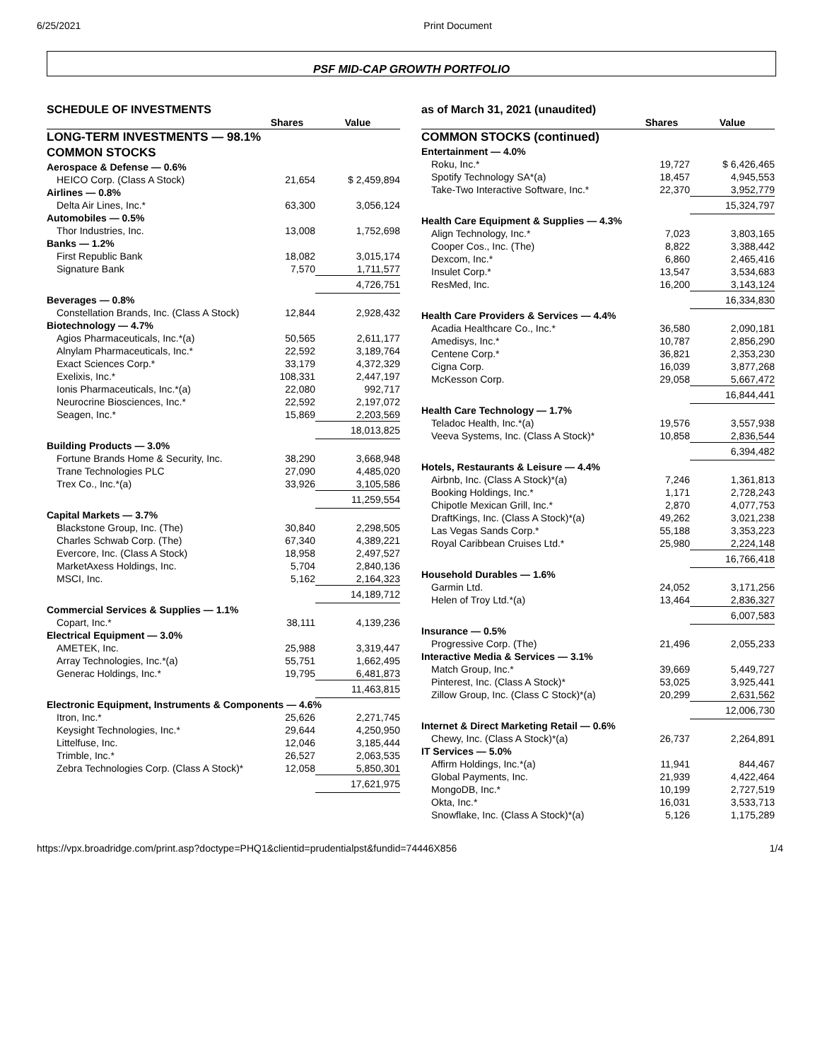6/25/2021 Print Document
PSF MID-CAP GROWTH PORTFOLIO
SCHEDULE OF INVESTMENTS
| | Shares | Value |
| --- | --- | --- |
| LONG-TERM INVESTMENTS — 98.1% | | |
| COMMON STOCKS | | |
| Aerospace & Defense — 0.6% | | |
| HEICO Corp. (Class A Stock) | 21,654 | $ 2,459,894 |
| Airlines — 0.8% | | |
| Delta Air Lines, Inc.* | 63,300 | 3,056,124 |
| Automobiles — 0.5% | | |
| Thor Industries, Inc. | 13,008 | 1,752,698 |
| Banks — 1.2% | | |
| First Republic Bank | 18,082 | 3,015,174 |
| Signature Bank | 7,570 | 1,711,577 |
| | | 4,726,751 |
| Beverages — 0.8% | | |
| Constellation Brands, Inc. (Class A Stock) | 12,844 | 2,928,432 |
| Biotechnology — 4.7% | | |
| Agios Pharmaceuticals, Inc.*(a) | 50,565 | 2,611,177 |
| Alnylam Pharmaceuticals, Inc.* | 22,592 | 3,189,764 |
| Exact Sciences Corp.* | 33,179 | 4,372,329 |
| Exelixis, Inc.* | 108,331 | 2,447,197 |
| Ionis Pharmaceuticals, Inc.*(a) | 22,080 | 992,717 |
| Neurocrine Biosciences, Inc.* | 22,592 | 2,197,072 |
| Seagen, Inc.* | 15,869 | 2,203,569 |
| | | 18,013,825 |
| Building Products — 3.0% | | |
| Fortune Brands Home & Security, Inc. | 38,290 | 3,668,948 |
| Trane Technologies PLC | 27,090 | 4,485,020 |
| Trex Co., Inc.*(a) | 33,926 | 3,105,586 |
| | | 11,259,554 |
| Capital Markets — 3.7% | | |
| Blackstone Group, Inc. (The) | 30,840 | 2,298,505 |
| Charles Schwab Corp. (The) | 67,340 | 4,389,221 |
| Evercore, Inc. (Class A Stock) | 18,958 | 2,497,527 |
| MarketAxess Holdings, Inc. | 5,704 | 2,840,136 |
| MSCI, Inc. | 5,162 | 2,164,323 |
| | | 14,189,712 |
| Commercial Services & Supplies — 1.1% | | |
| Copart, Inc.* | 38,111 | 4,139,236 |
| Electrical Equipment — 3.0% | | |
| AMETEK, Inc. | 25,988 | 3,319,447 |
| Array Technologies, Inc.*(a) | 55,751 | 1,662,495 |
| Generac Holdings, Inc.* | 19,795 | 6,481,873 |
| | | 11,463,815 |
| Electronic Equipment, Instruments & Components — 4.6% | | |
| Itron, Inc.* | 25,626 | 2,271,745 |
| Keysight Technologies, Inc.* | 29,644 | 4,250,950 |
| Littelfuse, Inc. | 12,046 | 3,185,444 |
| Trimble, Inc.* | 26,527 | 2,063,535 |
| Zebra Technologies Corp. (Class A Stock)* | 12,058 | 5,850,301 |
| | | 17,621,975 |
as of March 31, 2021 (unaudited)
| | Shares | Value |
| --- | --- | --- |
| COMMON STOCKS (continued) | | |
| Entertainment — 4.0% | | |
| Roku, Inc.* | 19,727 | $ 6,426,465 |
| Spotify Technology SA*(a) | 18,457 | 4,945,553 |
| Take-Two Interactive Software, Inc.* | 22,370 | 3,952,779 |
| | | 15,324,797 |
| Health Care Equipment & Supplies — 4.3% | | |
| Align Technology, Inc.* | 7,023 | 3,803,165 |
| Cooper Cos., Inc. (The) | 8,822 | 3,388,442 |
| Dexcom, Inc.* | 6,860 | 2,465,416 |
| Insulet Corp.* | 13,547 | 3,534,683 |
| ResMed, Inc. | 16,200 | 3,143,124 |
| | | 16,334,830 |
| Health Care Providers & Services — 4.4% | | |
| Acadia Healthcare Co., Inc.* | 36,580 | 2,090,181 |
| Amedisys, Inc.* | 10,787 | 2,856,290 |
| Centene Corp.* | 36,821 | 2,353,230 |
| Cigna Corp. | 16,039 | 3,877,268 |
| McKesson Corp. | 29,058 | 5,667,472 |
| | | 16,844,441 |
| Health Care Technology — 1.7% | | |
| Teladoc Health, Inc.*(a) | 19,576 | 3,557,938 |
| Veeva Systems, Inc. (Class A Stock)* | 10,858 | 2,836,544 |
| | | 6,394,482 |
| Hotels, Restaurants & Leisure — 4.4% | | |
| Airbnb, Inc. (Class A Stock)*(a) | 7,246 | 1,361,813 |
| Booking Holdings, Inc.* | 1,171 | 2,728,243 |
| Chipotle Mexican Grill, Inc.* | 2,870 | 4,077,753 |
| DraftKings, Inc. (Class A Stock)*(a) | 49,262 | 3,021,238 |
| Las Vegas Sands Corp.* | 55,188 | 3,353,223 |
| Royal Caribbean Cruises Ltd.* | 25,980 | 2,224,148 |
| | | 16,766,418 |
| Household Durables — 1.6% | | |
| Garmin Ltd. | 24,052 | 3,171,256 |
| Helen of Troy Ltd.*(a) | 13,464 | 2,836,327 |
| | | 6,007,583 |
| Insurance — 0.5% | | |
| Progressive Corp. (The) | 21,496 | 2,055,233 |
| Interactive Media & Services — 3.1% | | |
| Match Group, Inc.* | 39,669 | 5,449,727 |
| Pinterest, Inc. (Class A Stock)* | 53,025 | 3,925,441 |
| Zillow Group, Inc. (Class C Stock)*(a) | 20,299 | 2,631,562 |
| | | 12,006,730 |
| Internet & Direct Marketing Retail — 0.6% | | |
| Chewy, Inc. (Class A Stock)*(a) | 26,737 | 2,264,891 |
| IT Services — 5.0% | | |
| Affirm Holdings, Inc.*(a) | 11,941 | 844,467 |
| Global Payments, Inc. | 21,939 | 4,422,464 |
| MongoDB, Inc.* | 10,199 | 2,727,519 |
| Okta, Inc.* | 16,031 | 3,533,713 |
| Snowflake, Inc. (Class A Stock)*(a) | 5,126 | 1,175,289 |
https://vpx.broadridge.com/print.asp?doctype=PHQ1&clientid=prudentialpst&fundid=74446X856 1/4